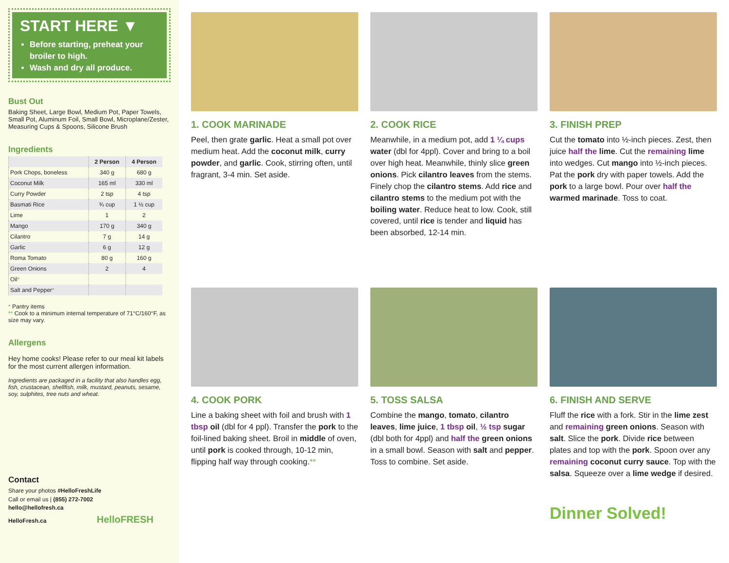START HERE ▼
Before starting, preheat your broiler to high.
Wash and dry all produce.
Bust Out
Baking Sheet, Large Bowl, Medium Pot, Paper Towels, Small Pot, Aluminum Foil, Small Bowl, Microplane/Zester, Measuring Cups & Spoons, Silicone Brush
Ingredients
| | 2 Person | 4 Person |
| --- | --- | --- |
| Pork Chops, boneless | 340 g | 680 g |
| Coconut Milk | 165 ml | 330 ml |
| Curry Powder | 2 tsp | 4 tsp |
| Basmati Rice | ¾ cup | 1 ½ cup |
| Lime | 1 | 2 |
| Mango | 170 g | 340 g |
| Cilantro | 7 g | 14 g |
| Garlic | 6 g | 12 g |
| Roma Tomato | 80 g | 160 g |
| Green Onions | 2 | 4 |
| Oil * | | |
| Salt and Pepper * | | |
* Pantry items
** Cook to a minimum internal temperature of 71°C/160°F, as size may vary.
Allergens
Hey home cooks! Please refer to our meal kit labels for the most current allergen information.
Ingredients are packaged in a facility that also handles egg, fish, crustacean, shellfish, milk, mustard, peanuts, sesame, soy, sulphites, tree nuts and wheat.
Contact
Share your photos #HelloFreshLife
Call or email us | (855) 272-7002
hello@hellofresh.ca
HelloFresh.ca HelloFRESH
1. COOK MARINADE
Peel, then grate garlic. Heat a small pot over medium heat. Add the coconut milk, curry powder, and garlic. Cook, stirring often, until fragrant, 3-4 min. Set aside.
2. COOK RICE
Meanwhile, in a medium pot, add 1 ¼ cups water (dbl for 4ppl). Cover and bring to a boil over high heat. Meanwhile, thinly slice green onions. Pick cilantro leaves from the stems. Finely chop the cilantro stems. Add rice and cilantro stems to the medium pot with the boiling water. Reduce heat to low. Cook, still covered, until rice is tender and liquid has been absorbed, 12-14 min.
3. FINISH PREP
Cut the tomato into ½-inch pieces. Zest, then juice half the lime. Cut the remaining lime into wedges. Cut mango into ½-inch pieces. Pat the pork dry with paper towels. Add the pork to a large bowl. Pour over half the warmed marinade. Toss to coat.
4. COOK PORK
Line a baking sheet with foil and brush with 1 tbsp oil (dbl for 4 ppl). Transfer the pork to the foil-lined baking sheet. Broil in middle of oven, until pork is cooked through, 10-12 min, flipping half way through cooking.**
5. TOSS SALSA
Combine the mango, tomato, cilantro leaves, lime juice, 1 tbsp oil, ½ tsp sugar (dbl both for 4ppl) and half the green onions in a small bowl. Season with salt and pepper. Toss to combine. Set aside.
6. FINISH AND SERVE
Fluff the rice with a fork. Stir in the lime zest and remaining green onions. Season with salt. Slice the pork. Divide rice between plates and top with the pork. Spoon over any remaining coconut curry sauce. Top with the salsa. Squeeze over a lime wedge if desired.
Dinner Solved!